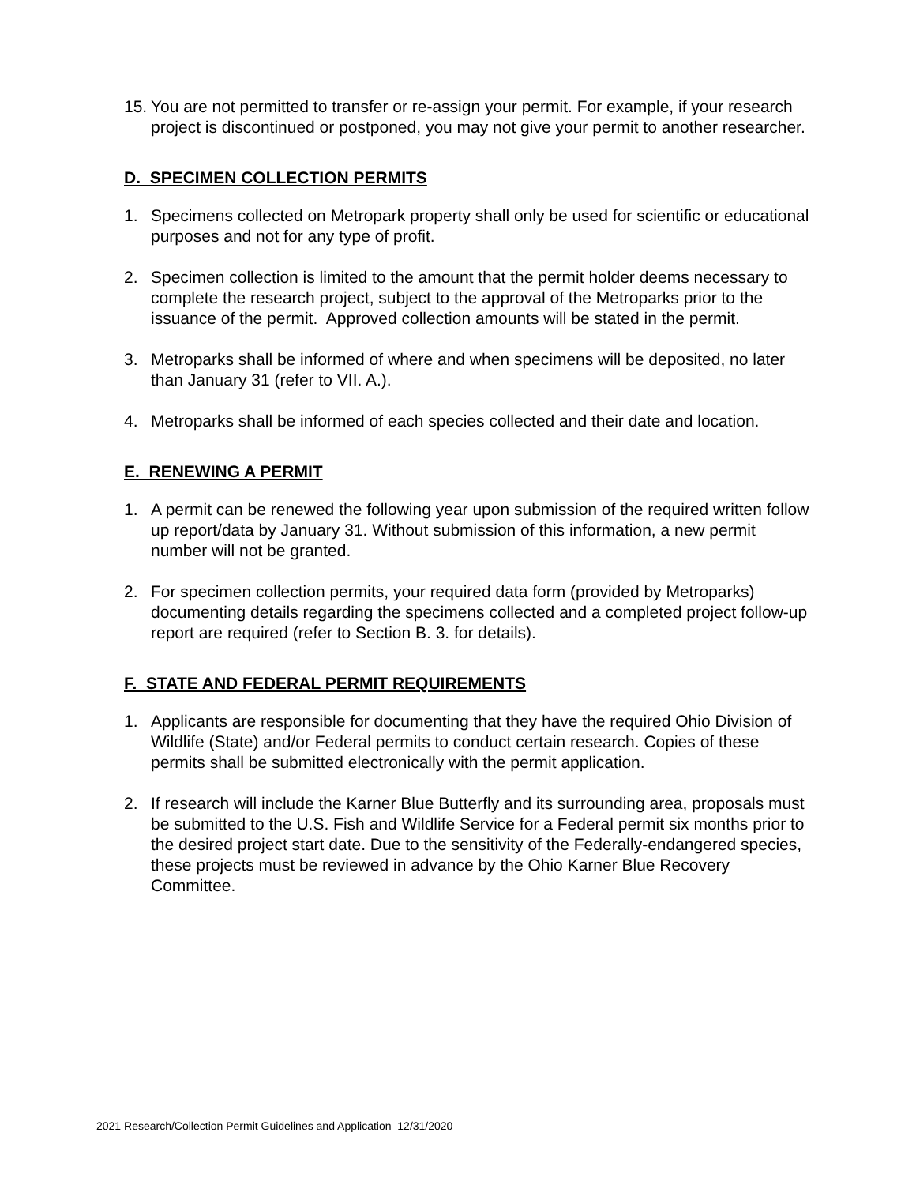15. You are not permitted to transfer or re-assign your permit. For example, if your research project is discontinued or postponed, you may not give your permit to another researcher.
D. SPECIMEN COLLECTION PERMITS
1. Specimens collected on Metropark property shall only be used for scientific or educational purposes and not for any type of profit.
2. Specimen collection is limited to the amount that the permit holder deems necessary to complete the research project, subject to the approval of the Metroparks prior to the issuance of the permit. Approved collection amounts will be stated in the permit.
3. Metroparks shall be informed of where and when specimens will be deposited, no later than January 31 (refer to VII. A.).
4. Metroparks shall be informed of each species collected and their date and location.
E. RENEWING A PERMIT
1. A permit can be renewed the following year upon submission of the required written follow up report/data by January 31. Without submission of this information, a new permit number will not be granted.
2. For specimen collection permits, your required data form (provided by Metroparks) documenting details regarding the specimens collected and a completed project follow-up report are required (refer to Section B. 3. for details).
F. STATE AND FEDERAL PERMIT REQUIREMENTS
1. Applicants are responsible for documenting that they have the required Ohio Division of Wildlife (State) and/or Federal permits to conduct certain research. Copies of these permits shall be submitted electronically with the permit application.
2. If research will include the Karner Blue Butterfly and its surrounding area, proposals must be submitted to the U.S. Fish and Wildlife Service for a Federal permit six months prior to the desired project start date. Due to the sensitivity of the Federally-endangered species, these projects must be reviewed in advance by the Ohio Karner Blue Recovery Committee.
2021 Research/Collection Permit Guidelines and Application 12/31/2020